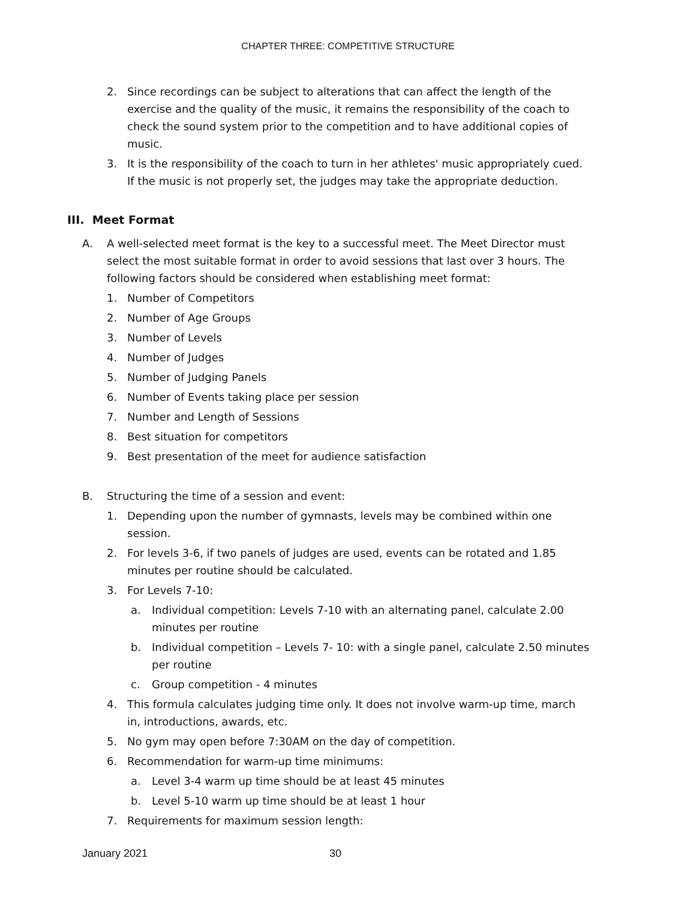CHAPTER THREE: COMPETITIVE STRUCTURE
2. Since recordings can be subject to alterations that can affect the length of the exercise and the quality of the music, it remains the responsibility of the coach to check the sound system prior to the competition and to have additional copies of music.
3. It is the responsibility of the coach to turn in her athletes' music appropriately cued. If the music is not properly set, the judges may take the appropriate deduction.
III. Meet Format
A. A well-selected meet format is the key to a successful meet. The Meet Director must select the most suitable format in order to avoid sessions that last over 3 hours. The following factors should be considered when establishing meet format:
1. Number of Competitors
2. Number of Age Groups
3. Number of Levels
4. Number of Judges
5. Number of Judging Panels
6. Number of Events taking place per session
7. Number and Length of Sessions
8. Best situation for competitors
9. Best presentation of the meet for audience satisfaction
B. Structuring the time of a session and event:
1. Depending upon the number of gymnasts, levels may be combined within one session.
2. For levels 3-6, if two panels of judges are used, events can be rotated and 1.85 minutes per routine should be calculated.
3. For Levels 7-10:
a. Individual competition: Levels 7-10 with an alternating panel, calculate 2.00 minutes per routine
b. Individual competition – Levels 7- 10: with a single panel, calculate 2.50 minutes per routine
c. Group competition - 4 minutes
4. This formula calculates judging time only. It does not involve warm-up time, march in, introductions, awards, etc.
5. No gym may open before 7:30AM on the day of competition.
6. Recommendation for warm-up time minimums:
a. Level 3-4 warm up time should be at least 45 minutes
b. Level 5-10 warm up time should be at least 1 hour
7. Requirements for maximum session length:
January 2021 30